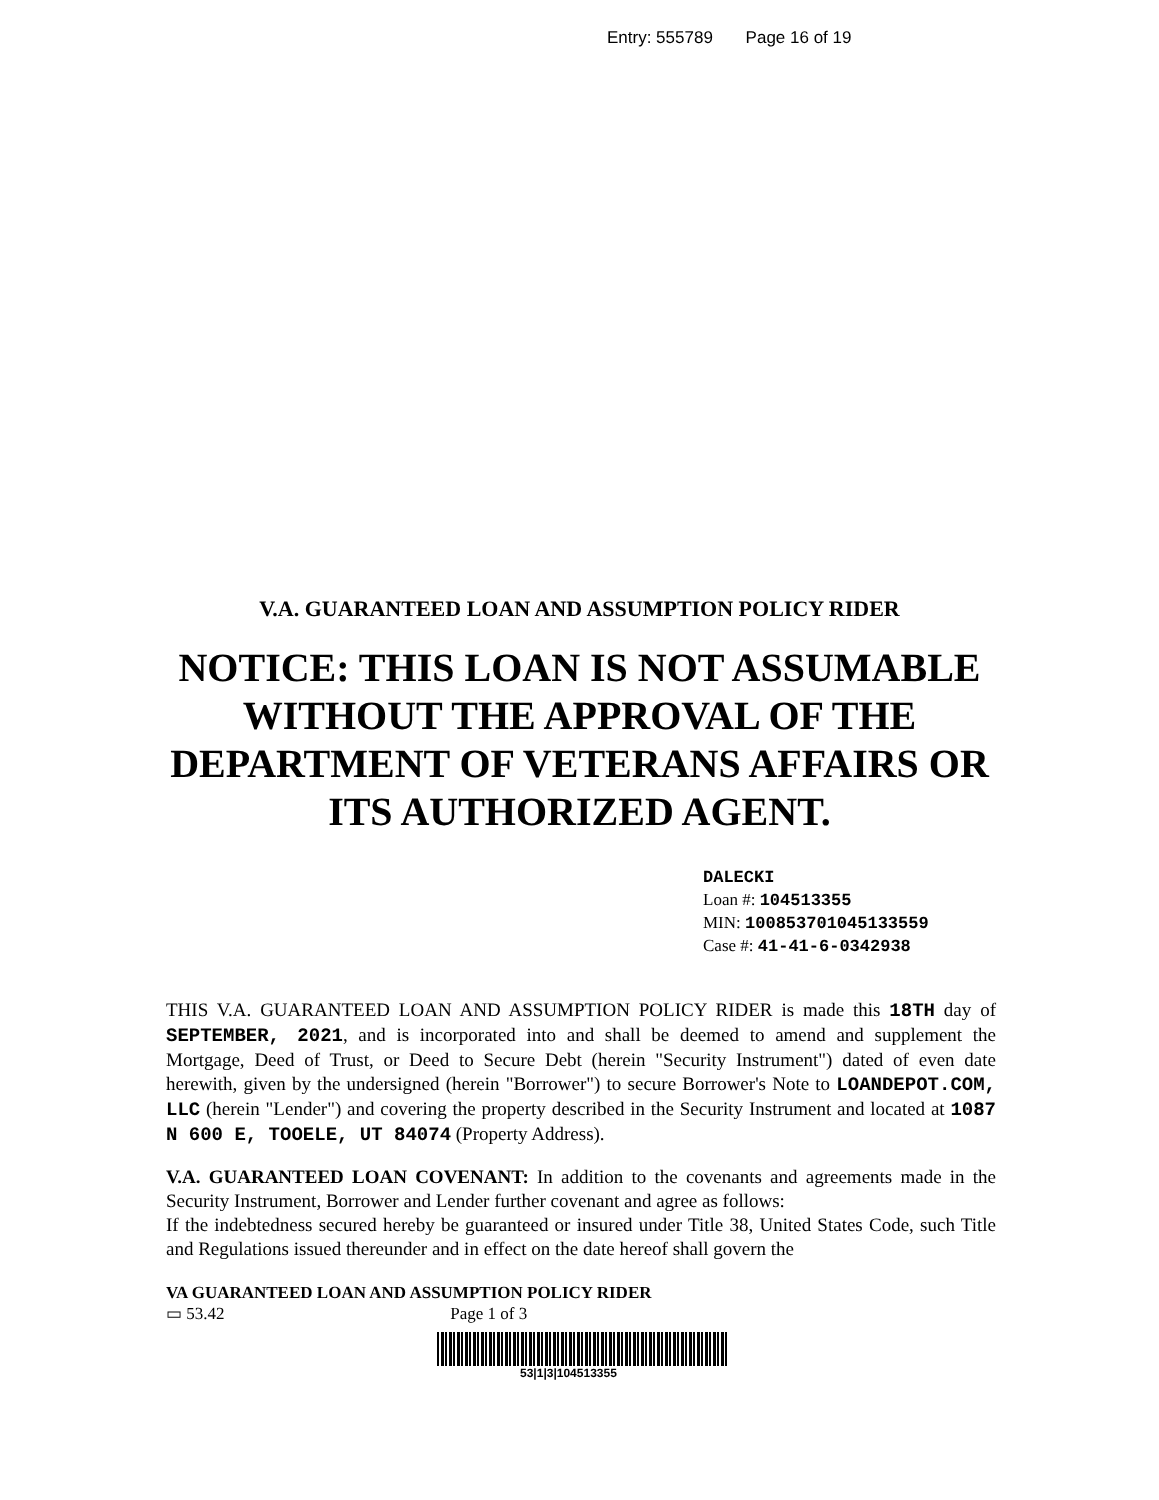Entry: 555789 Page 16 of 19
V.A. GUARANTEED LOAN AND ASSUMPTION POLICY RIDER
NOTICE: THIS LOAN IS NOT ASSUMABLE
WITHOUT THE APPROVAL OF THE
DEPARTMENT OF VETERANS AFFAIRS OR
ITS AUTHORIZED AGENT.
DALECKI
Loan #: 104513355
MIN: 100853701045133559
Case #: 41-41-6-0342938
THIS V.A. GUARANTEED LOAN AND ASSUMPTION POLICY RIDER is made this 18TH day of SEPTEMBER, 2021, and is incorporated into and shall be deemed to amend and supplement the Mortgage, Deed of Trust, or Deed to Secure Debt (herein "Security Instrument") dated of even date herewith, given by the undersigned (herein "Borrower") to secure Borrower's Note to LOANDEPOT.COM, LLC (herein "Lender") and covering the property described in the Security Instrument and located at 1087 N 600 E, TOOELE, UT 84074 (Property Address).
V.A. GUARANTEED LOAN COVENANT: In addition to the covenants and agreements made in the Security Instrument, Borrower and Lender further covenant and agree as follows:
If the indebtedness secured hereby be guaranteed or insured under Title 38, United States Code, such Title and Regulations issued thereunder and in effect on the date hereof shall govern the
VA GUARANTEED LOAN AND ASSUMPTION POLICY RIDER
▭ 53.42 Page 1 of 3
53|1|3|104513355